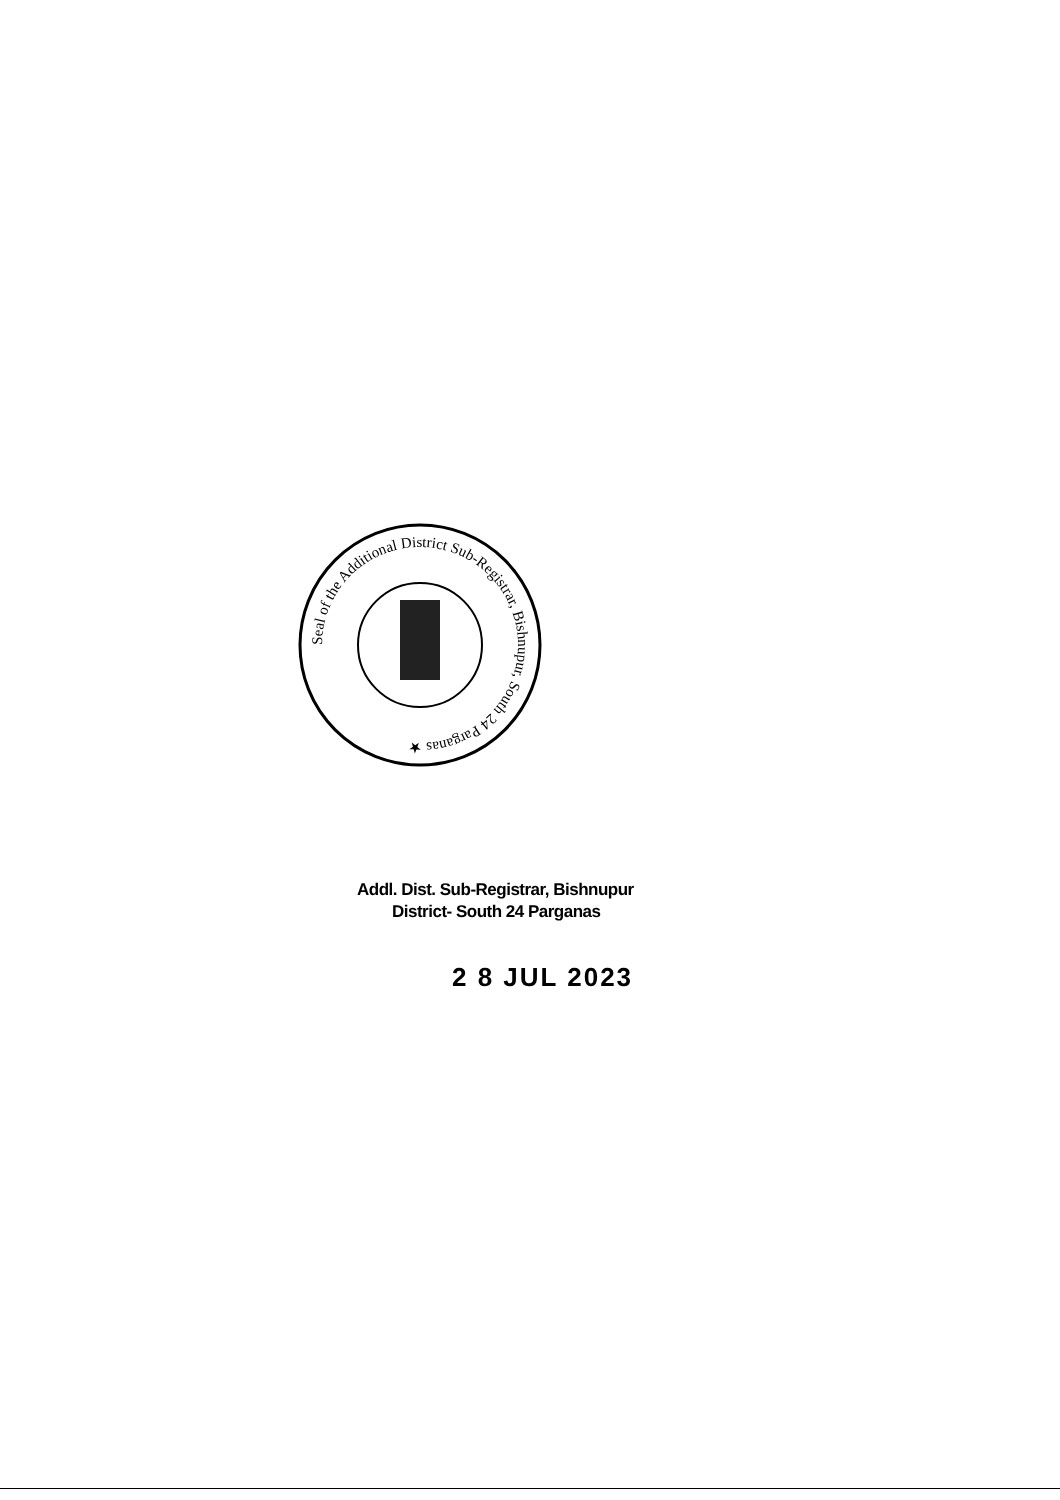Seal of the Additional District Sub-Registrar, Bishnupur, South 24 Parganas ★
Addl. Dist. Sub-Registrar, Bishnupur
District- South 24 Parganas
2 8 JUL 2023